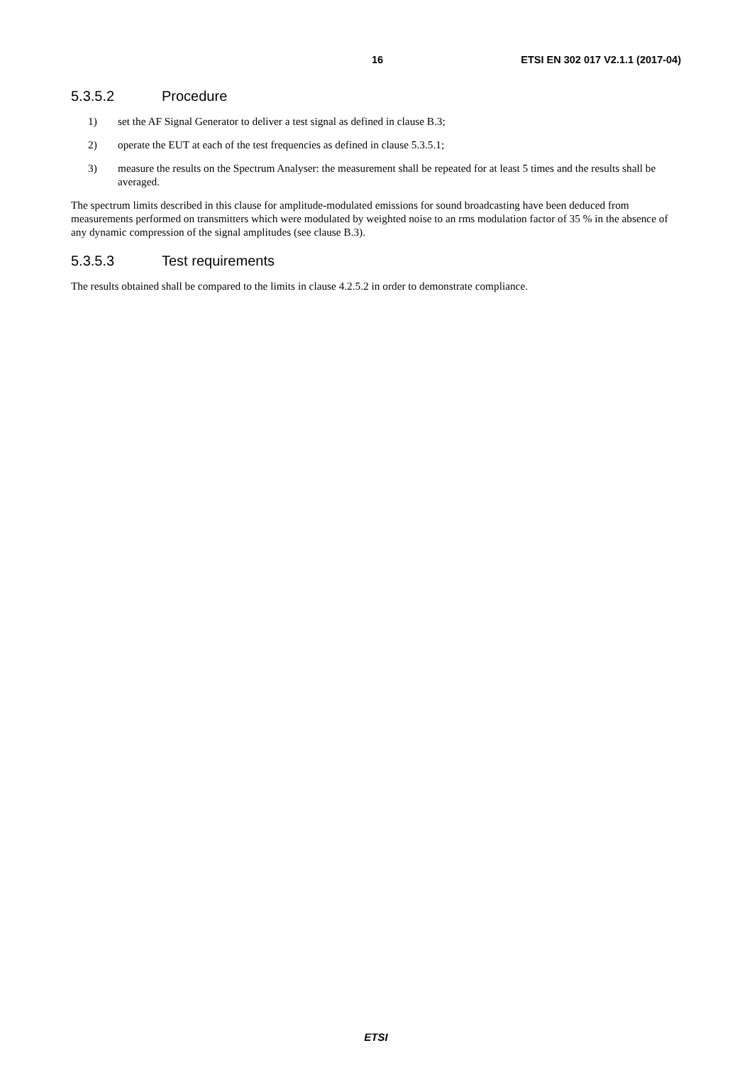16 ETSI EN 302 017 V2.1.1 (2017-04)
5.3.5.2 Procedure
1) set the AF Signal Generator to deliver a test signal as defined in clause B.3;
2) operate the EUT at each of the test frequencies as defined in clause 5.3.5.1;
3) measure the results on the Spectrum Analyser: the measurement shall be repeated for at least 5 times and the results shall be averaged.
The spectrum limits described in this clause for amplitude-modulated emissions for sound broadcasting have been deduced from measurements performed on transmitters which were modulated by weighted noise to an rms modulation factor of 35 % in the absence of any dynamic compression of the signal amplitudes (see clause B.3).
5.3.5.3 Test requirements
The results obtained shall be compared to the limits in clause 4.2.5.2 in order to demonstrate compliance.
ETSI